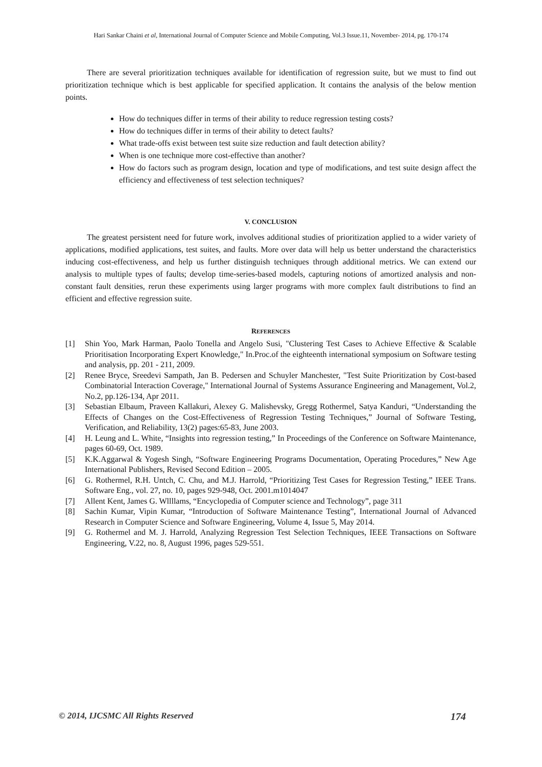Hari Sankar Chaini et al, International Journal of Computer Science and Mobile Computing, Vol.3 Issue.11, November- 2014, pg. 170-174
There are several prioritization techniques available for identification of regression suite, but we must to find out prioritization technique which is best applicable for specified application. It contains the analysis of the below mention points.
How do techniques differ in terms of their ability to reduce regression testing costs?
How do techniques differ in terms of their ability to detect faults?
What trade-offs exist between test suite size reduction and fault detection ability?
When is one technique more cost-effective than another?
How do factors such as program design, location and type of modifications, and test suite design affect the efficiency and effectiveness of test selection techniques?
V. CONCLUSION
The greatest persistent need for future work, involves additional studies of prioritization applied to a wider variety of applications, modified applications, test suites, and faults. More over data will help us better understand the characteristics inducing cost-effectiveness, and help us further distinguish techniques through additional metrics. We can extend our analysis to multiple types of faults; develop time-series-based models, capturing notions of amortized analysis and non-constant fault densities, rerun these experiments using larger programs with more complex fault distributions to find an efficient and effective regression suite.
REFERENCES
[1] Shin Yoo, Mark Harman, Paolo Tonella and Angelo Susi, "Clustering Test Cases to Achieve Effective & Scalable Prioritisation Incorporating Expert Knowledge," In.Proc.of the eighteenth international symposium on Software testing and analysis, pp. 201 - 211, 2009.
[2] Renee Bryce, Sreedevi Sampath, Jan B. Pedersen and Schuyler Manchester, "Test Suite Prioritization by Cost-based Combinatorial Interaction Coverage," International Journal of Systems Assurance Engineering and Management, Vol.2, No.2, pp.126-134, Apr 2011.
[3] Sebastian Elbaum, Praveen Kallakuri, Alexey G. Malishevsky, Gregg Rothermel, Satya Kanduri, “Understanding the Effects of Changes on the Cost-Effectiveness of Regression Testing Techniques,” Journal of Software Testing, Verification, and Reliability, 13(2) pages:65-83, June 2003.
[4] H. Leung and L. White, “Insights into regression testing,” In Proceedings of the Conference on Software Maintenance, pages 60-69, Oct. 1989.
[5] K.K.Aggarwal & Yogesh Singh, “Software Engineering Programs Documentation, Operating Procedures,” New Age International Publishers, Revised Second Edition – 2005.
[6] G. Rothermel, R.H. Untch, C. Chu, and M.J. Harrold, “Prioritizing Test Cases for Regression Testing,” IEEE Trans. Software Eng., vol. 27, no. 10, pages 929-948, Oct. 2001.m1014047
[7] Allent Kent, James G. Wllllams, “Encyclopedia of Computer science and Technology”, page 311
[8] Sachin Kumar, Vipin Kumar, “Introduction of Software Maintenance Testing”, International Journal of Advanced Research in Computer Science and Software Engineering, Volume 4, Issue 5, May 2014.
[9] G. Rothermel and M. J. Harrold, Analyzing Regression Test Selection Techniques, IEEE Transactions on Software Engineering, V.22, no. 8, August 1996, pages 529-551.
© 2014, IJCSMC All Rights Reserved 174